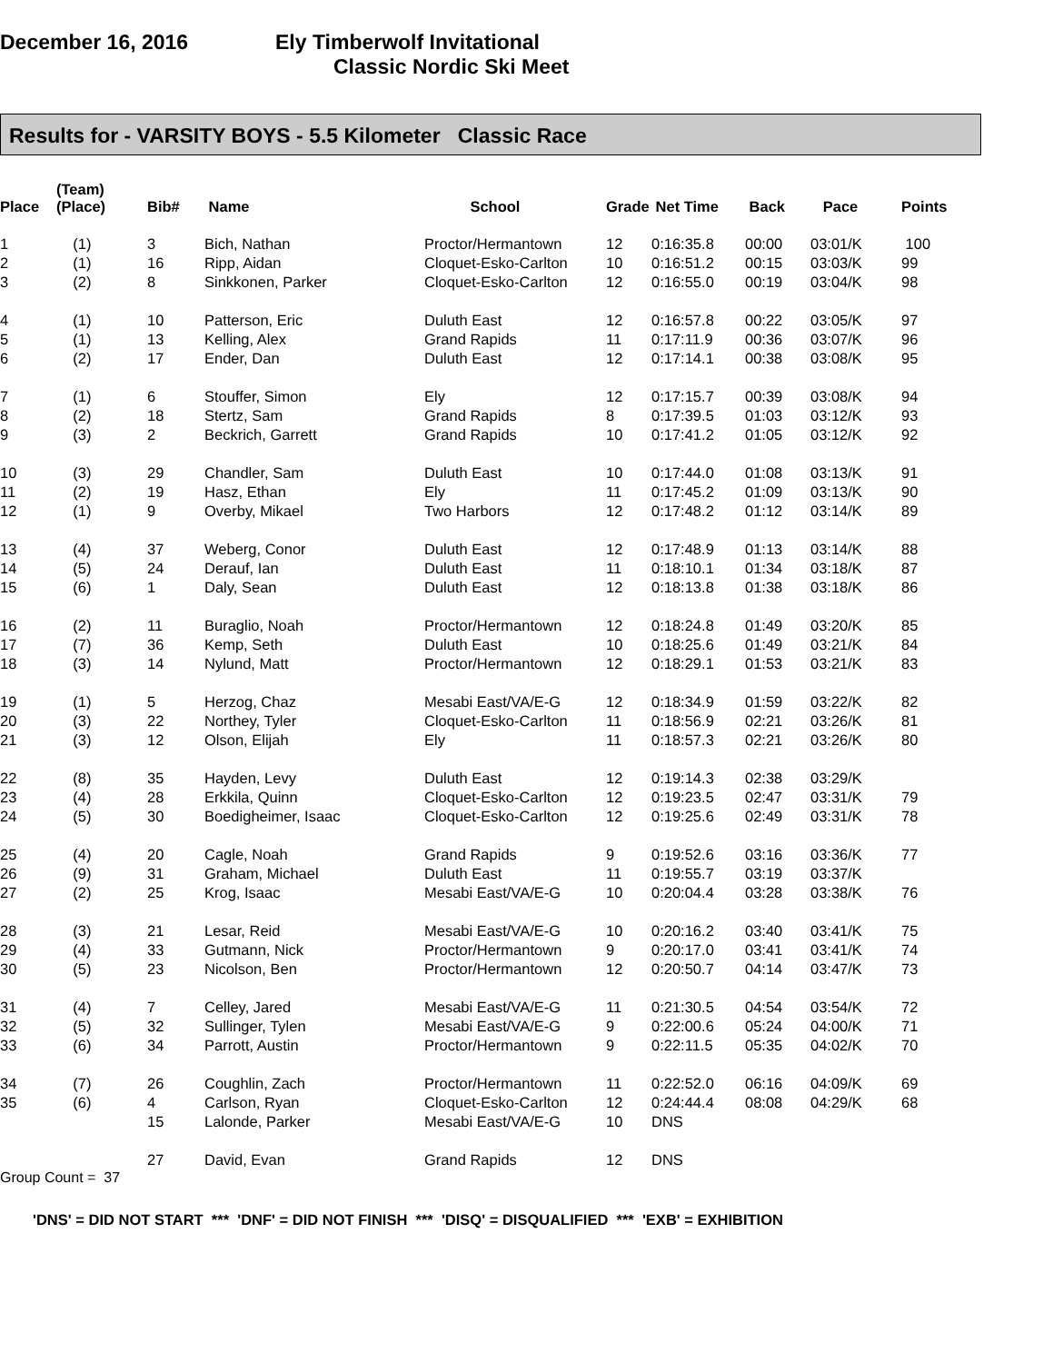December 16, 2016 Ely Timberwolf Invitational
Classic Nordic Ski Meet
Results for - VARSITY BOYS - 5.5 Kilometer Classic Race
| Place | (Team) (Place) | Bib# | Name | School | Grade | Net Time | Back | Pace | Points |
| --- | --- | --- | --- | --- | --- | --- | --- | --- | --- |
| 1 | (1) | 3 | Bich, Nathan | Proctor/Hermantown | 12 | 0:16:35.8 | 00:00 | 03:01/K | 100 |
| 2 | (1) | 16 | Ripp, Aidan | Cloquet-Esko-Carlton | 10 | 0:16:51.2 | 00:15 | 03:03/K | 99 |
| 3 | (2) | 8 | Sinkkonen, Parker | Cloquet-Esko-Carlton | 12 | 0:16:55.0 | 00:19 | 03:04/K | 98 |
| 4 | (1) | 10 | Patterson, Eric | Duluth East | 12 | 0:16:57.8 | 00:22 | 03:05/K | 97 |
| 5 | (1) | 13 | Kelling, Alex | Grand Rapids | 11 | 0:17:11.9 | 00:36 | 03:07/K | 96 |
| 6 | (2) | 17 | Ender, Dan | Duluth East | 12 | 0:17:14.1 | 00:38 | 03:08/K | 95 |
| 7 | (1) | 6 | Stouffer, Simon | Ely | 12 | 0:17:15.7 | 00:39 | 03:08/K | 94 |
| 8 | (2) | 18 | Stertz, Sam | Grand Rapids | 8 | 0:17:39.5 | 01:03 | 03:12/K | 93 |
| 9 | (3) | 2 | Beckrich, Garrett | Grand Rapids | 10 | 0:17:41.2 | 01:05 | 03:12/K | 92 |
| 10 | (3) | 29 | Chandler, Sam | Duluth East | 10 | 0:17:44.0 | 01:08 | 03:13/K | 91 |
| 11 | (2) | 19 | Hasz, Ethan | Ely | 11 | 0:17:45.2 | 01:09 | 03:13/K | 90 |
| 12 | (1) | 9 | Overby, Mikael | Two Harbors | 12 | 0:17:48.2 | 01:12 | 03:14/K | 89 |
| 13 | (4) | 37 | Weberg, Conor | Duluth East | 12 | 0:17:48.9 | 01:13 | 03:14/K | 88 |
| 14 | (5) | 24 | Derauf, Ian | Duluth East | 11 | 0:18:10.1 | 01:34 | 03:18/K | 87 |
| 15 | (6) | 1 | Daly, Sean | Duluth East | 12 | 0:18:13.8 | 01:38 | 03:18/K | 86 |
| 16 | (2) | 11 | Buraglio, Noah | Proctor/Hermantown | 12 | 0:18:24.8 | 01:49 | 03:20/K | 85 |
| 17 | (7) | 36 | Kemp, Seth | Duluth East | 10 | 0:18:25.6 | 01:49 | 03:21/K | 84 |
| 18 | (3) | 14 | Nylund, Matt | Proctor/Hermantown | 12 | 0:18:29.1 | 01:53 | 03:21/K | 83 |
| 19 | (1) | 5 | Herzog, Chaz | Mesabi East/VA/E-G | 12 | 0:18:34.9 | 01:59 | 03:22/K | 82 |
| 20 | (3) | 22 | Northey, Tyler | Cloquet-Esko-Carlton | 11 | 0:18:56.9 | 02:21 | 03:26/K | 81 |
| 21 | (3) | 12 | Olson, Elijah | Ely | 11 | 0:18:57.3 | 02:21 | 03:26/K | 80 |
| 22 | (8) | 35 | Hayden, Levy | Duluth East | 12 | 0:19:14.3 | 02:38 | 03:29/K | |
| 23 | (4) | 28 | Erkkila, Quinn | Cloquet-Esko-Carlton | 12 | 0:19:23.5 | 02:47 | 03:31/K | 79 |
| 24 | (5) | 30 | Boedigheimer, Isaac | Cloquet-Esko-Carlton | 12 | 0:19:25.6 | 02:49 | 03:31/K | 78 |
| 25 | (4) | 20 | Cagle, Noah | Grand Rapids | 9 | 0:19:52.6 | 03:16 | 03:36/K | 77 |
| 26 | (9) | 31 | Graham, Michael | Duluth East | 11 | 0:19:55.7 | 03:19 | 03:37/K | |
| 27 | (2) | 25 | Krog, Isaac | Mesabi East/VA/E-G | 10 | 0:20:04.4 | 03:28 | 03:38/K | 76 |
| 28 | (3) | 21 | Lesar, Reid | Mesabi East/VA/E-G | 10 | 0:20:16.2 | 03:40 | 03:41/K | 75 |
| 29 | (4) | 33 | Gutmann, Nick | Proctor/Hermantown | 9 | 0:20:17.0 | 03:41 | 03:41/K | 74 |
| 30 | (5) | 23 | Nicolson, Ben | Proctor/Hermantown | 12 | 0:20:50.7 | 04:14 | 03:47/K | 73 |
| 31 | (4) | 7 | Celley, Jared | Mesabi East/VA/E-G | 11 | 0:21:30.5 | 04:54 | 03:54/K | 72 |
| 32 | (5) | 32 | Sullinger, Tylen | Mesabi East/VA/E-G | 9 | 0:22:00.6 | 05:24 | 04:00/K | 71 |
| 33 | (6) | 34 | Parrott, Austin | Proctor/Hermantown | 9 | 0:22:11.5 | 05:35 | 04:02/K | 70 |
| 34 | (7) | 26 | Coughlin, Zach | Proctor/Hermantown | 11 | 0:22:52.0 | 06:16 | 04:09/K | 69 |
| 35 | (6) | 4 | Carlson, Ryan | Cloquet-Esko-Carlton | 12 | 0:24:44.4 | 08:08 | 04:29/K | 68 |
| | | 15 | Lalonde, Parker | Mesabi East/VA/E-G | 10 | DNS | | | |
| | | 27 | David, Evan | Grand Rapids | 12 | DNS | | | |
Group Count = 37
'DNS' = DID NOT START *** 'DNF' = DID NOT FINISH *** 'DISQ' = DISQUALIFIED *** 'EXB' = EXHIBITION